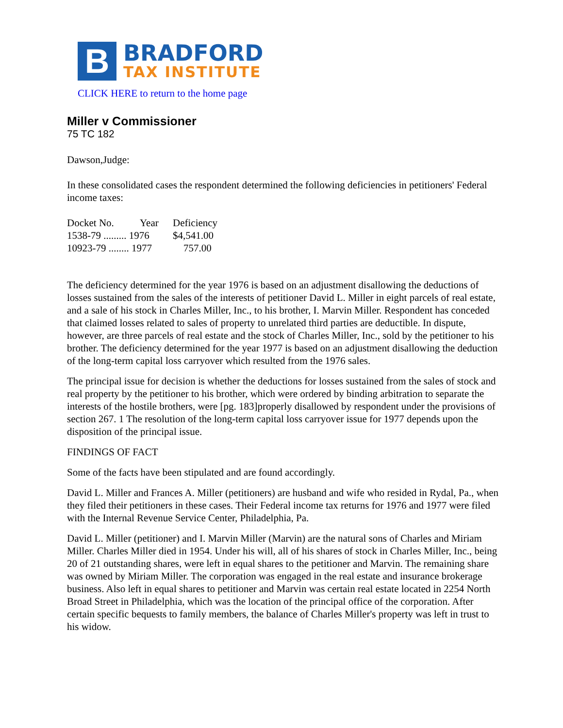B
BRADFORD
TAX INSTITUTE
CLICK HERE to return to the home page
Miller v Commissioner
75 TC 182
Dawson,Judge:
In these consolidated cases the respondent determined the following deficiencies in petitioners' Federal income taxes:
| Docket No. | Year | Deficiency |
| --- | --- | --- |
| 1538-79 ......... 1976 | | $4,541.00 |
| 10923-79 ........ 1977 | | 757.00 |
The deficiency determined for the year 1976 is based on an adjustment disallowing the deductions of losses sustained from the sales of the interests of petitioner David L. Miller in eight parcels of real estate, and a sale of his stock in Charles Miller, Inc., to his brother, I. Marvin Miller. Respondent has conceded that claimed losses related to sales of property to unrelated third parties are deductible. In dispute, however, are three parcels of real estate and the stock of Charles Miller, Inc., sold by the petitioner to his brother. The deficiency determined for the year 1977 is based on an adjustment disallowing the deduction of the long-term capital loss carryover which resulted from the 1976 sales.
The principal issue for decision is whether the deductions for losses sustained from the sales of stock and real property by the petitioner to his brother, which were ordered by binding arbitration to separate the interests of the hostile brothers, were [pg. 183]properly disallowed by respondent under the provisions of section 267. 1 The resolution of the long-term capital loss carryover issue for 1977 depends upon the disposition of the principal issue.
FINDINGS OF FACT
Some of the facts have been stipulated and are found accordingly.
David L. Miller and Frances A. Miller (petitioners) are husband and wife who resided in Rydal, Pa., when they filed their petitioners in these cases. Their Federal income tax returns for 1976 and 1977 were filed with the Internal Revenue Service Center, Philadelphia, Pa.
David L. Miller (petitioner) and I. Marvin Miller (Marvin) are the natural sons of Charles and Miriam Miller. Charles Miller died in 1954. Under his will, all of his shares of stock in Charles Miller, Inc., being 20 of 21 outstanding shares, were left in equal shares to the petitioner and Marvin. The remaining share was owned by Miriam Miller. The corporation was engaged in the real estate and insurance brokerage business. Also left in equal shares to petitioner and Marvin was certain real estate located in 2254 North Broad Street in Philadelphia, which was the location of the principal office of the corporation. After certain specific bequests to family members, the balance of Charles Miller's property was left in trust to his widow.